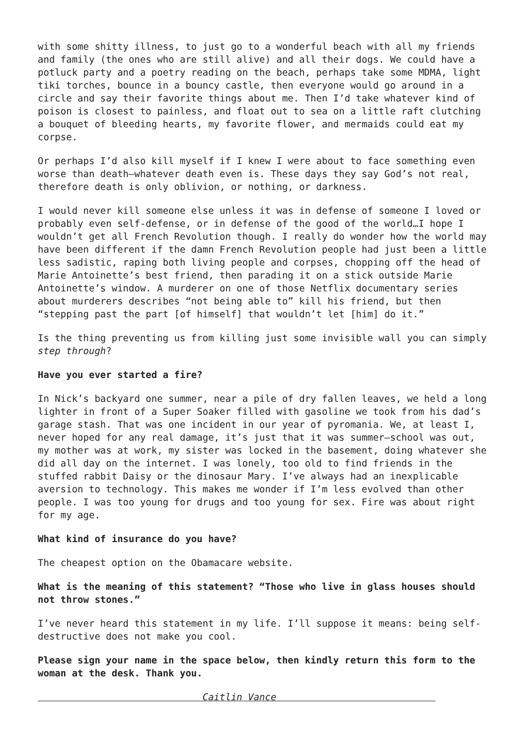with some shitty illness, to just go to a wonderful beach with all my friends and family (the ones who are still alive) and all their dogs. We could have a potluck party and a poetry reading on the beach, perhaps take some MDMA, light tiki torches, bounce in a bouncy castle, then everyone would go around in a circle and say their favorite things about me. Then I’d take whatever kind of poison is closest to painless, and float out to sea on a little raft clutching a bouquet of bleeding hearts, my favorite flower, and mermaids could eat my corpse.
Or perhaps I’d also kill myself if I knew I were about to face something even worse than death—whatever death even is. These days they say God’s not real, therefore death is only oblivion, or nothing, or darkness.
I would never kill someone else unless it was in defense of someone I loved or probably even self-defense, or in defense of the good of the world…I hope I wouldn’t get all French Revolution though. I really do wonder how the world may have been different if the damn French Revolution people had just been a little less sadistic, raping both living people and corpses, chopping off the head of Marie Antoinette’s best friend, then parading it on a stick outside Marie Antoinette’s window. A murderer on one of those Netflix documentary series about murderers describes “not being able to” kill his friend, but then “stepping past the part [of himself] that wouldn’t let [him] do it.”
Is the thing preventing us from killing just some invisible wall you can simply step through?
Have you ever started a fire?
In Nick’s backyard one summer, near a pile of dry fallen leaves, we held a long lighter in front of a Super Soaker filled with gasoline we took from his dad’s garage stash. That was one incident in our year of pyromania. We, at least I, never hoped for any real damage, it’s just that it was summer—school was out, my mother was at work, my sister was locked in the basement, doing whatever she did all day on the internet. I was lonely, too old to find friends in the stuffed rabbit Daisy or the dinosaur Mary. I’ve always had an inexplicable aversion to technology. This makes me wonder if I’m less evolved than other people. I was too young for drugs and too young for sex. Fire was about right for my age.
What kind of insurance do you have?
The cheapest option on the Obamacare website.
What is the meaning of this statement? “Those who live in glass houses should not throw stones.”
I’ve never heard this statement in my life. I’ll suppose it means: being self-destructive does not make you cool.
Please sign your name in the space below, then kindly return this form to the woman at the desk. Thank you.
Caitlin Vance